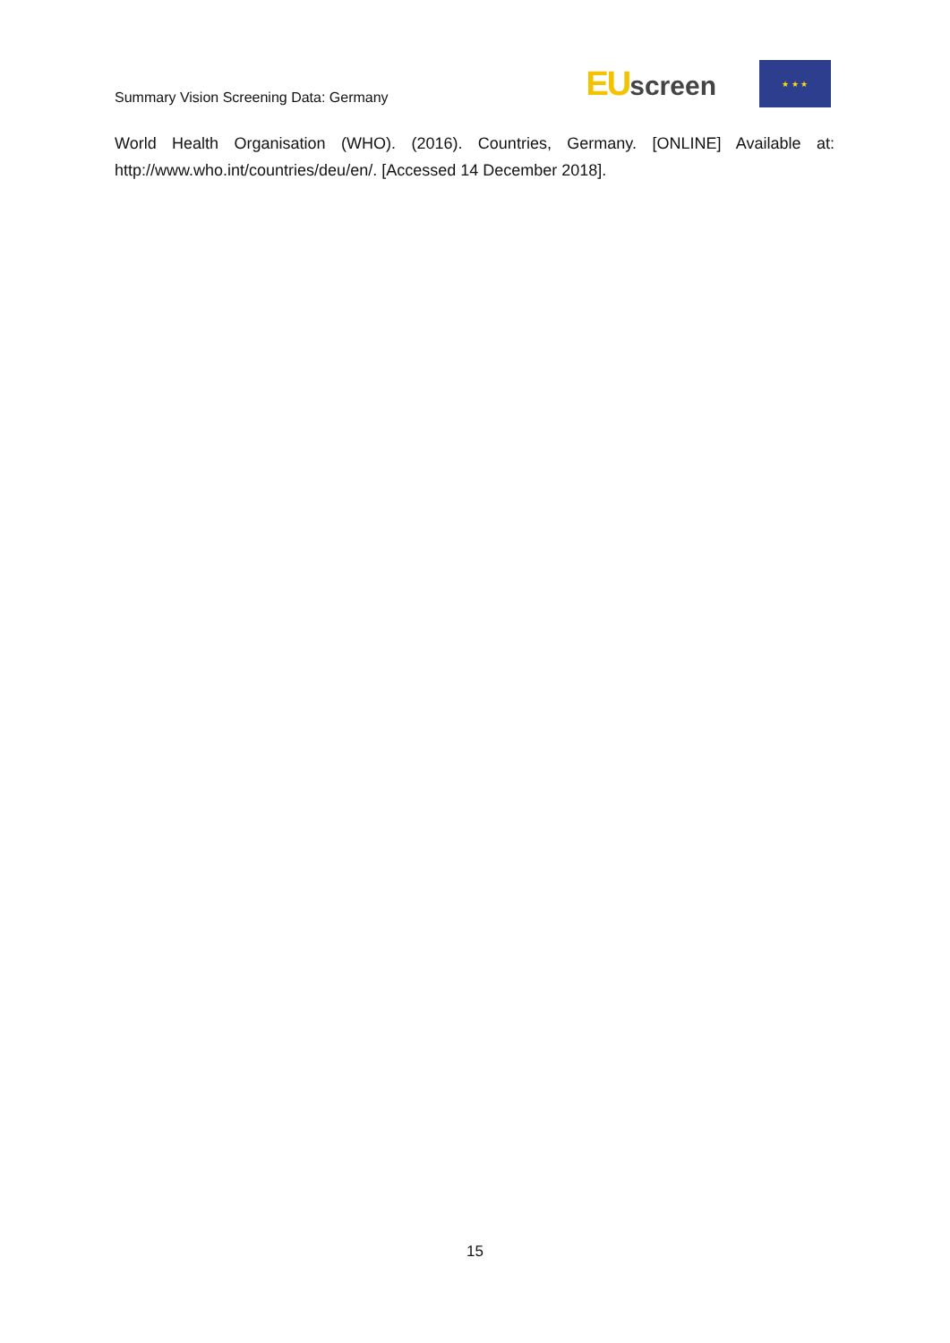Summary Vision Screening Data: Germany
EUscreen
★ ★ ★
World Health Organisation (WHO). (2016). Countries, Germany. [ONLINE] Available at: http://www.who.int/countries/deu/en/. [Accessed 14 December 2018].
15